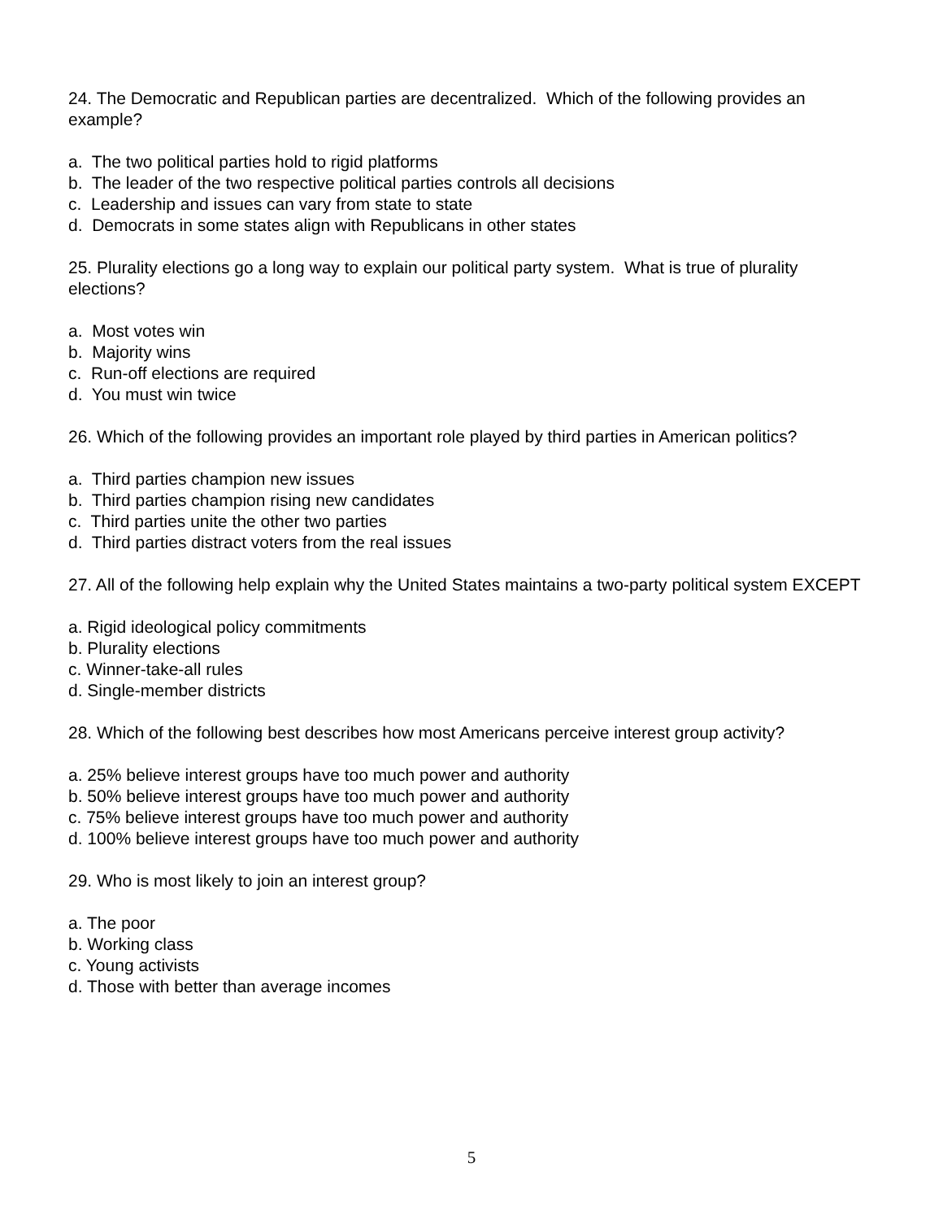24. The Democratic and Republican parties are decentralized. Which of the following provides an example?
a. The two political parties hold to rigid platforms
b. The leader of the two respective political parties controls all decisions
c. Leadership and issues can vary from state to state
d. Democrats in some states align with Republicans in other states
25. Plurality elections go a long way to explain our political party system. What is true of plurality elections?
a. Most votes win
b. Majority wins
c. Run-off elections are required
d. You must win twice
26. Which of the following provides an important role played by third parties in American politics?
a. Third parties champion new issues
b. Third parties champion rising new candidates
c. Third parties unite the other two parties
d. Third parties distract voters from the real issues
27. All of the following help explain why the United States maintains a two-party political system EXCEPT
a. Rigid ideological policy commitments
b. Plurality elections
c. Winner-take-all rules
d. Single-member districts
28. Which of the following best describes how most Americans perceive interest group activity?
a. 25% believe interest groups have too much power and authority
b. 50% believe interest groups have too much power and authority
c. 75% believe interest groups have too much power and authority
d. 100% believe interest groups have too much power and authority
29. Who is most likely to join an interest group?
a. The poor
b. Working class
c. Young activists
d. Those with better than average incomes
5